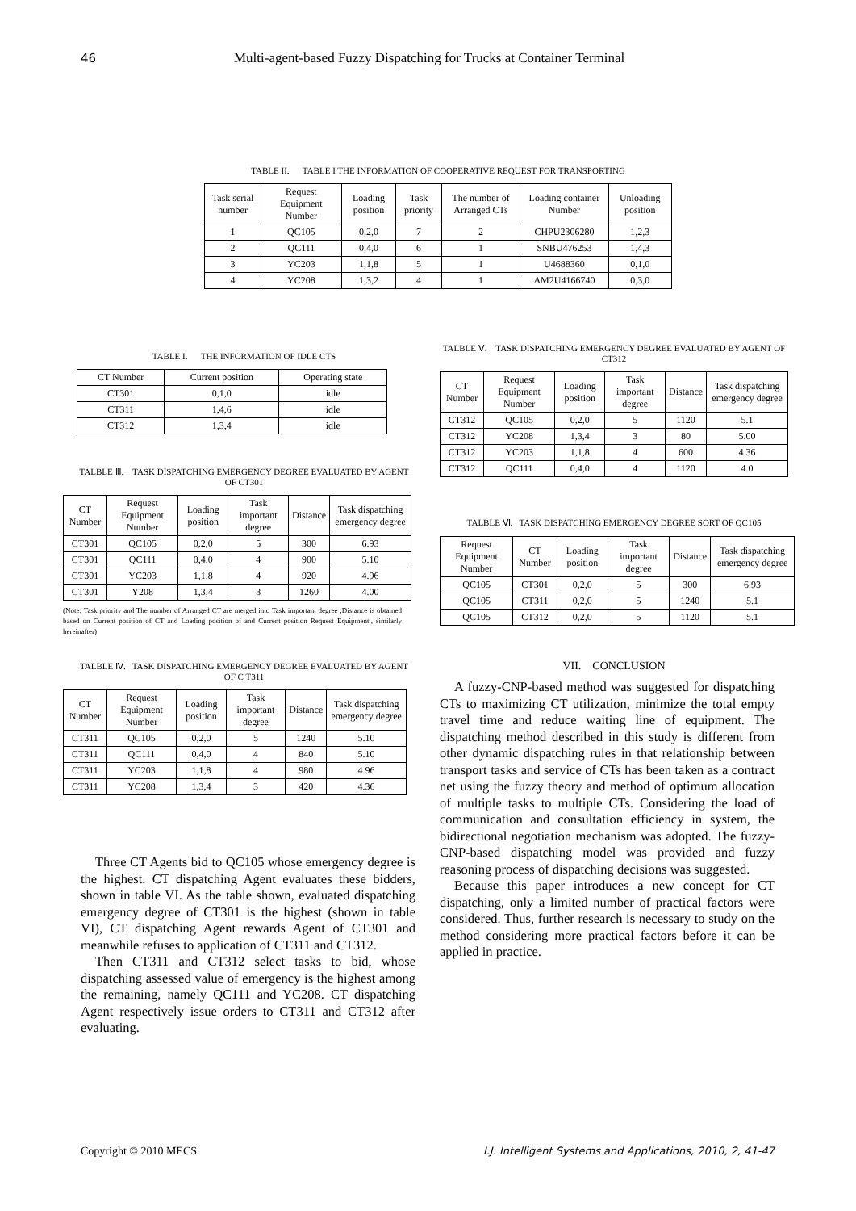46 Multi-agent-based Fuzzy Dispatching for Trucks at Container Terminal
TABLE II. TABLE I THE INFORMATION OF COOPERATIVE REQUEST FOR TRANSPORTING
| Task serial number | Request Equipment Number | Loading position | Task priority | The number of Arranged CTs | Loading container Number | Unloading position |
| --- | --- | --- | --- | --- | --- | --- |
| 1 | QC105 | 0,2,0 | 7 | 2 | CHPU2306280 | 1,2,3 |
| 2 | QC111 | 0,4,0 | 6 | 1 | SNBU476253 | 1,4,3 |
| 3 | YC203 | 1,1,8 | 5 | 1 | U4688360 | 0,1,0 |
| 4 | YC208 | 1,3,2 | 4 | 1 | AM2U4166740 | 0,3,0 |
TABLE I. THE INFORMATION OF IDLE CTS
| CT Number | Current position | Operating state |
| CT301 | 0,1,0 | idle |
| CT311 | 1,4,6 | idle |
| CT312 | 1,3,4 | idle |
TALBLE Ⅲ. TASK DISPATCHING EMERGENCY DEGREE EVALUATED BY AGENT OF CT301
| CT Number | Request Equipment Number | Loading position | Task important degree | Distance | Task dispatching emergency degree |
| CT301 | QC105 | 0,2,0 | 5 | 300 | 6.93 |
| CT301 | QC111 | 0,4,0 | 4 | 900 | 5.10 |
| CT301 | YC203 | 1,1,8 | 4 | 920 | 4.96 |
| CT301 | Y208 | 1,3,4 | 3 | 1260 | 4.00 |
(Note: Task priority and The number of Arranged CT are merged into Task important degree ;Distance is obtained based on Current position of CT and Loading position of and Current position Request Equipment., similarly hereinafter)
TALBLE Ⅳ. TASK DISPATCHING EMERGENCY DEGREE EVALUATED BY AGENT OF C T311
| CT Number | Request Equipment Number | Loading position | Task important degree | Distance | Task dispatching emergency degree |
| CT311 | QC105 | 0,2,0 | 5 | 1240 | 5.10 |
| CT311 | QC111 | 0,4,0 | 4 | 840 | 5.10 |
| CT311 | YC203 | 1,1,8 | 4 | 980 | 4.96 |
| CT311 | YC208 | 1,3,4 | 3 | 420 | 4.36 |
Three CT Agents bid to QC105 whose emergency degree is the highest. CT dispatching Agent evaluates these bidders, shown in table VI. As the table shown, evaluated dispatching emergency degree of CT301 is the highest (shown in table VI), CT dispatching Agent rewards Agent of CT301 and meanwhile refuses to application of CT311 and CT312.
Then CT311 and CT312 select tasks to bid, whose dispatching assessed value of emergency is the highest among the remaining, namely QC111 and YC208. CT dispatching Agent respectively issue orders to CT311 and CT312 after evaluating.
TALBLE Ⅴ. TASK DISPATCHING EMERGENCY DEGREE EVALUATED BY AGENT OF CT312
| CT Number | Request Equipment Number | Loading position | Task important degree | Distance | Task dispatching emergency degree |
| CT312 | QC105 | 0,2,0 | 5 | 1120 | 5.1 |
| CT312 | YC208 | 1,3,4 | 3 | 80 | 5.00 |
| CT312 | YC203 | 1,1,8 | 4 | 600 | 4.36 |
| CT312 | QC111 | 0,4,0 | 4 | 1120 | 4.0 |
TALBLE Ⅵ. TASK DISPATCHING EMERGENCY DEGREE SORT OF QC105
| Request Equipment Number | CT Number | Loading position | Task important degree | Distance | Task dispatching emergency degree |
| QC105 | CT301 | 0,2,0 | 5 | 300 | 6.93 |
| QC105 | CT311 | 0,2,0 | 5 | 1240 | 5.1 |
| QC105 | CT312 | 0,2,0 | 5 | 1120 | 5.1 |
VII. CONCLUSION
A fuzzy-CNP-based method was suggested for dispatching CTs to maximizing CT utilization, minimize the total empty travel time and reduce waiting line of equipment. The dispatching method described in this study is different from other dynamic dispatching rules in that relationship between transport tasks and service of CTs has been taken as a contract net using the fuzzy theory and method of optimum allocation of multiple tasks to multiple CTs. Considering the load of communication and consultation efficiency in system, the bidirectional negotiation mechanism was adopted. The fuzzy-CNP-based dispatching model was provided and fuzzy reasoning process of dispatching decisions was suggested.
Because this paper introduces a new concept for CT dispatching, only a limited number of practical factors were considered. Thus, further research is necessary to study on the method considering more practical factors before it can be applied in practice.
Copyright © 2010 MECS I.J. Intelligent Systems and Applications, 2010, 2, 41-47